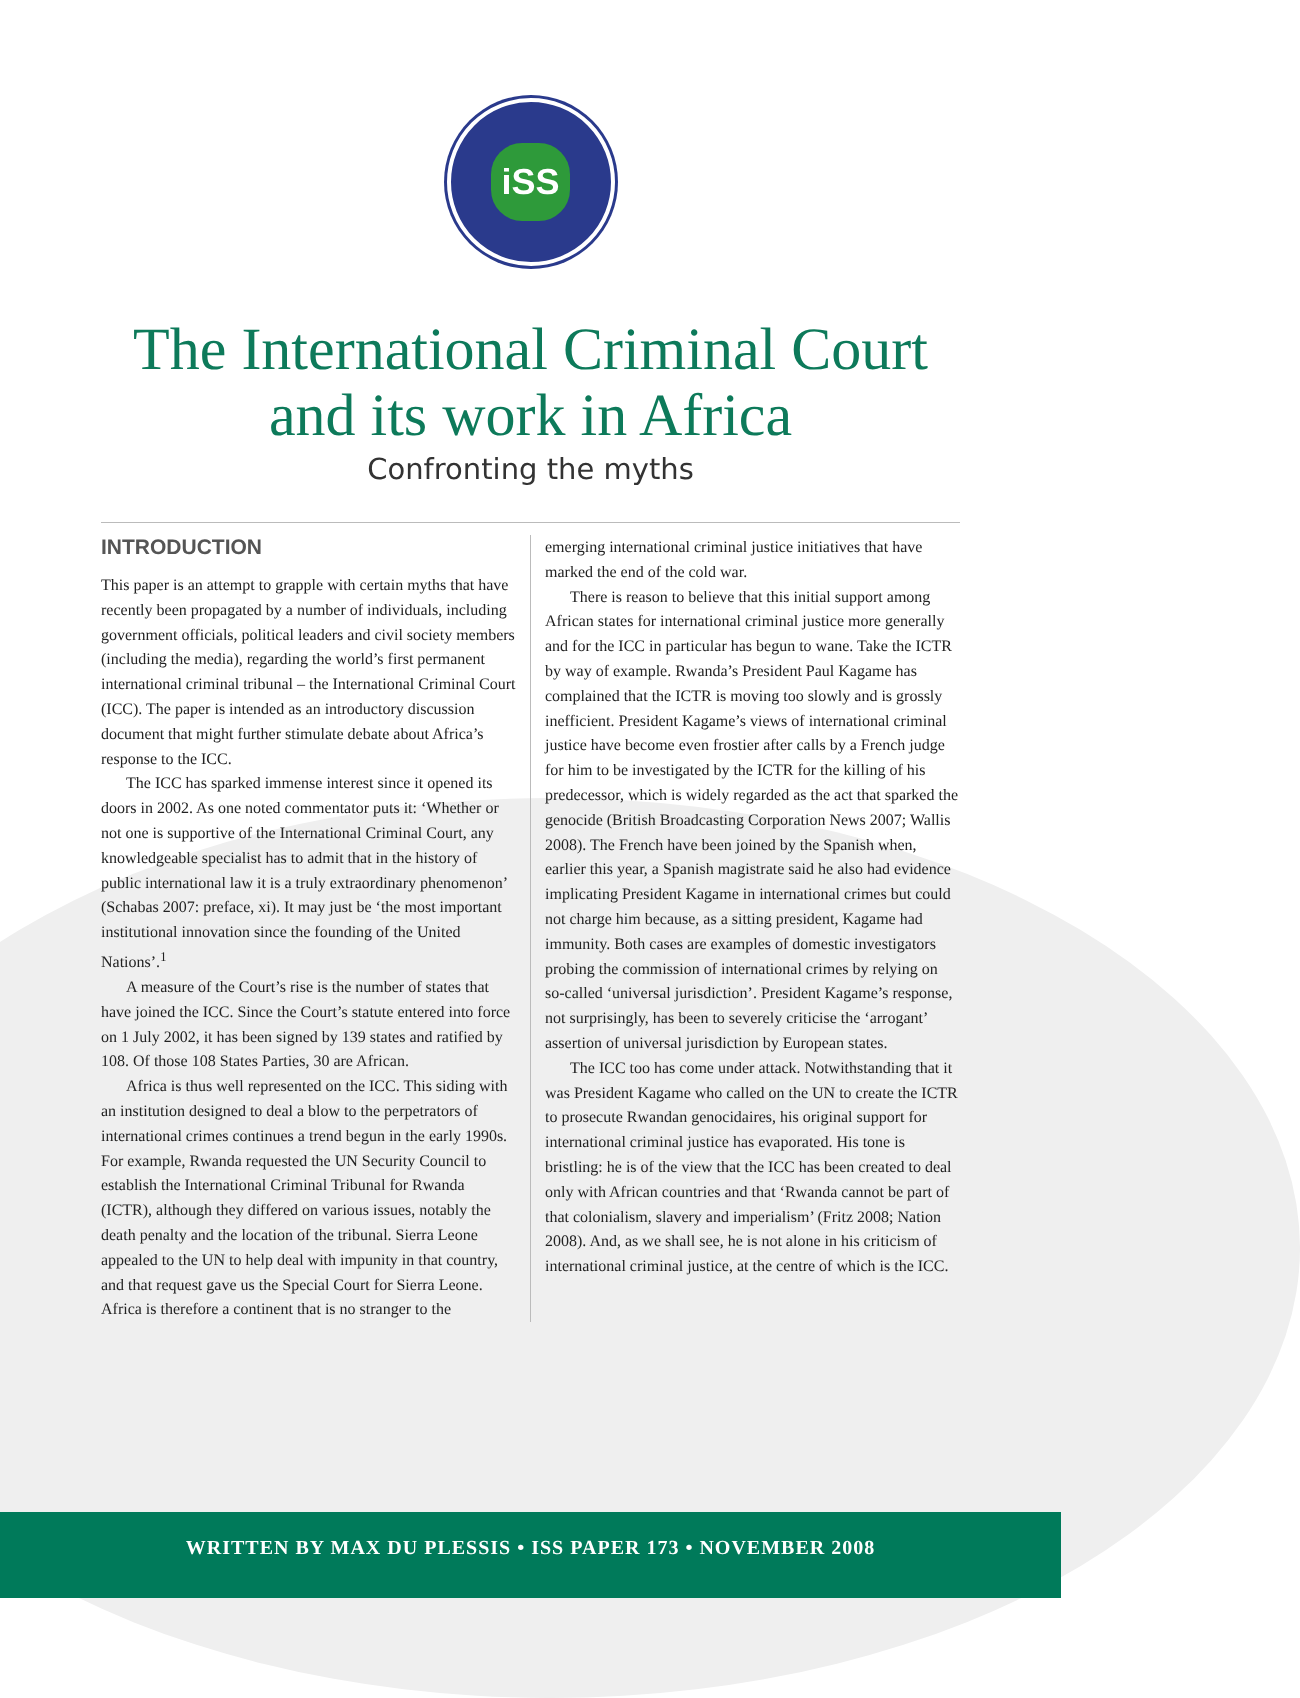iSS
The International Criminal Court
and its work in Africa
Confronting the myths
INTRODUCTION
This paper is an attempt to grapple with certain myths that have recently been propagated by a number of individuals, including government officials, political leaders and civil society members (including the media), regarding the world’s first permanent international criminal tribunal – the International Criminal Court (ICC). The paper is intended as an introductory discussion document that might further stimulate debate about Africa’s response to the ICC.
The ICC has sparked immense interest since it opened its doors in 2002. As one noted commentator puts it: ‘Whether or not one is supportive of the International Criminal Court, any knowledgeable specialist has to admit that in the history of public international law it is a truly extraordinary phenomenon’ (Schabas 2007: preface, xi). It may just be ‘the most important institutional innovation since the founding of the United Nations’.<sup>1</sup>
A measure of the Court’s rise is the number of states that have joined the ICC. Since the Court’s statute entered into force on 1 July 2002, it has been signed by 139 states and ratified by 108. Of those 108 States Parties, 30 are African.
Africa is thus well represented on the ICC. This siding with an institution designed to deal a blow to the perpetrators of international crimes continues a trend begun in the early 1990s. For example, Rwanda requested the UN Security Council to establish the International Criminal Tribunal for Rwanda (ICTR), although they differed on various issues, notably the death penalty and the location of the tribunal. Sierra Leone appealed to the UN to help deal with impunity in that country, and that request gave us the Special Court for Sierra Leone. Africa is therefore a continent that is no stranger to the
emerging international criminal justice initiatives that have marked the end of the cold war.
There is reason to believe that this initial support among African states for international criminal justice more generally and for the ICC in particular has begun to wane. Take the ICTR by way of example. Rwanda’s President Paul Kagame has complained that the ICTR is moving too slowly and is grossly inefficient. President Kagame’s views of international criminal justice have become even frostier after calls by a French judge for him to be investigated by the ICTR for the killing of his predecessor, which is widely regarded as the act that sparked the genocide (British Broadcasting Corporation News 2007; Wallis 2008). The French have been joined by the Spanish when, earlier this year, a Spanish magistrate said he also had evidence implicating President Kagame in international crimes but could not charge him because, as a sitting president, Kagame had immunity. Both cases are examples of domestic investigators probing the commission of international crimes by relying on so-called ‘universal jurisdiction’. President Kagame’s response, not surprisingly, has been to severely criticise the ‘arrogant’ assertion of universal jurisdiction by European states.
The ICC too has come under attack. Notwithstanding that it was President Kagame who called on the UN to create the ICTR to prosecute Rwandan genocidaires, his original support for international criminal justice has evaporated. His tone is bristling: he is of the view that the ICC has been created to deal only with African countries and that ‘Rwanda cannot be part of that colonialism, slavery and imperialism’ (Fritz 2008; Nation 2008). And, as we shall see, he is not alone in his criticism of international criminal justice, at the centre of which is the ICC.
WRITTEN BY MAX DU PLESSIS • ISS PAPER 173 • NOVEMBER 2008